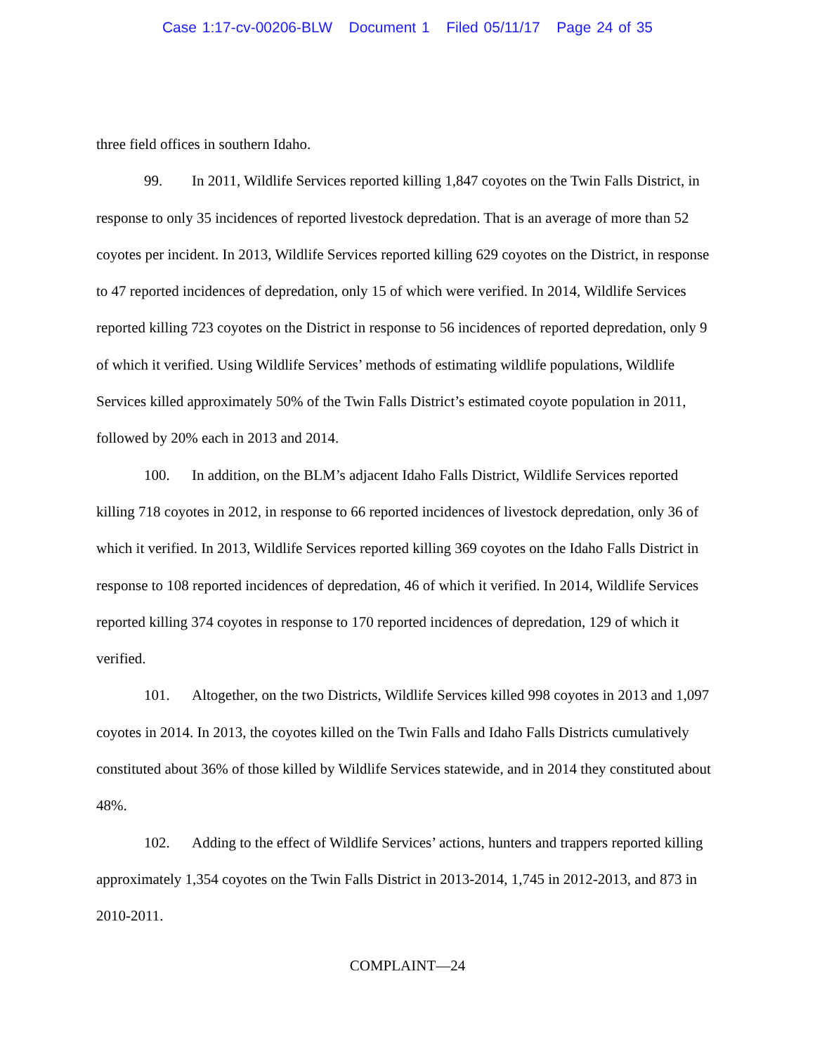Case 1:17-cv-00206-BLW Document 1 Filed 05/11/17 Page 24 of 35
three field offices in southern Idaho.
99. In 2011, Wildlife Services reported killing 1,847 coyotes on the Twin Falls District, in response to only 35 incidences of reported livestock depredation. That is an average of more than 52 coyotes per incident. In 2013, Wildlife Services reported killing 629 coyotes on the District, in response to 47 reported incidences of depredation, only 15 of which were verified. In 2014, Wildlife Services reported killing 723 coyotes on the District in response to 56 incidences of reported depredation, only 9 of which it verified. Using Wildlife Services’ methods of estimating wildlife populations, Wildlife Services killed approximately 50% of the Twin Falls District’s estimated coyote population in 2011, followed by 20% each in 2013 and 2014.
100. In addition, on the BLM’s adjacent Idaho Falls District, Wildlife Services reported killing 718 coyotes in 2012, in response to 66 reported incidences of livestock depredation, only 36 of which it verified. In 2013, Wildlife Services reported killing 369 coyotes on the Idaho Falls District in response to 108 reported incidences of depredation, 46 of which it verified. In 2014, Wildlife Services reported killing 374 coyotes in response to 170 reported incidences of depredation, 129 of which it verified.
101. Altogether, on the two Districts, Wildlife Services killed 998 coyotes in 2013 and 1,097 coyotes in 2014. In 2013, the coyotes killed on the Twin Falls and Idaho Falls Districts cumulatively constituted about 36% of those killed by Wildlife Services statewide, and in 2014 they constituted about 48%.
102. Adding to the effect of Wildlife Services’ actions, hunters and trappers reported killing approximately 1,354 coyotes on the Twin Falls District in 2013-2014, 1,745 in 2012-2013, and 873 in 2010-2011.
COMPLAINT—24